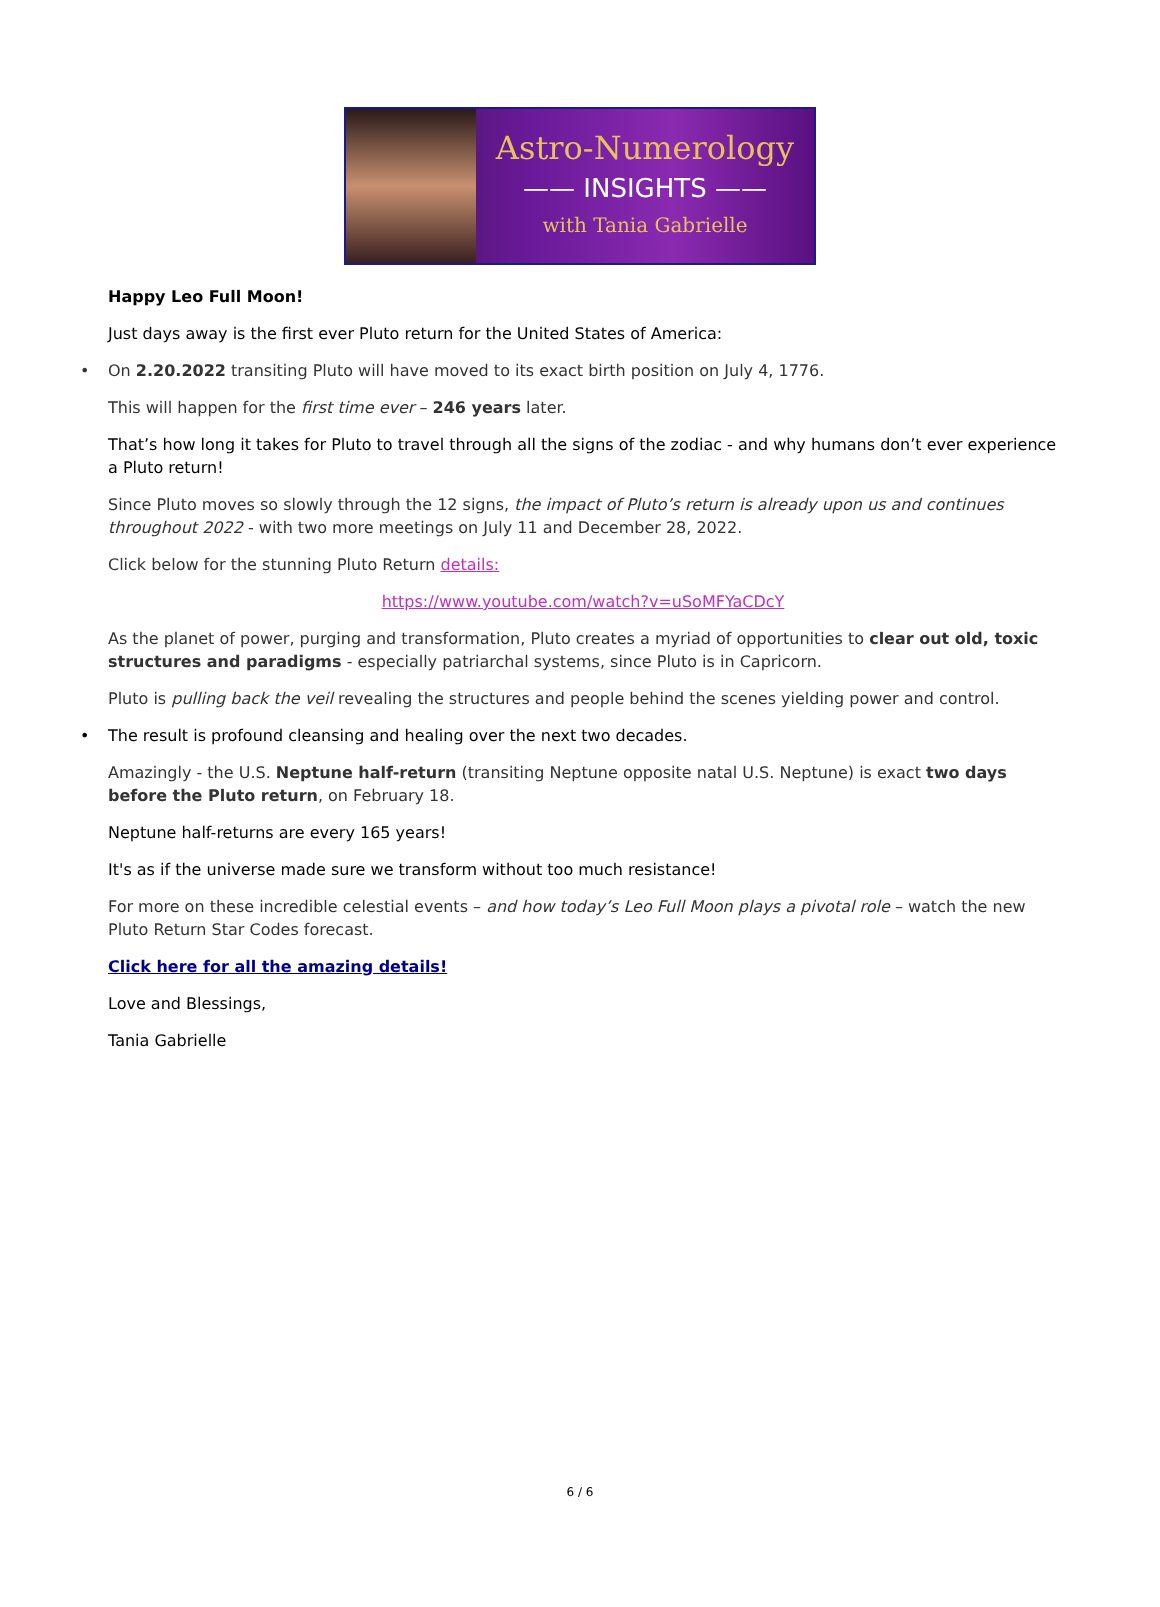Astro-Numerology
—— INSIGHTS ——
with Tania Gabrielle
Happy Leo Full Moon!
Just days away is the first ever Pluto return for the United States of America:
• On 2.20.2022 transiting Pluto will have moved to its exact birth position on July 4, 1776.
This will happen for the first time ever – 246 years later.
That’s how long it takes for Pluto to travel through all the signs of the zodiac - and why humans don’t ever experience a Pluto return!
Since Pluto moves so slowly through the 12 signs, the impact of Pluto’s return is already upon us and continues throughout 2022 - with two more meetings on July 11 and December 28, 2022.
Click below for the stunning Pluto Return details:
https://www.youtube.com/watch?v=uSoMFYaCDcY
As the planet of power, purging and transformation, Pluto creates a myriad of opportunities to clear out old, toxic structures and paradigms - especially patriarchal systems, since Pluto is in Capricorn.
Pluto is pulling back the veil revealing the structures and people behind the scenes yielding power and control.
• The result is profound cleansing and healing over the next two decades.
Amazingly - the U.S. Neptune half-return (transiting Neptune opposite natal U.S. Neptune) is exact two days before the Pluto return, on February 18.
Neptune half-returns are every 165 years!
It's as if the universe made sure we transform without too much resistance!
For more on these incredible celestial events – and how today’s Leo Full Moon plays a pivotal role – watch the new Pluto Return Star Codes forecast.
Click here for all the amazing details!
Love and Blessings,
Tania Gabrielle
6 / 6